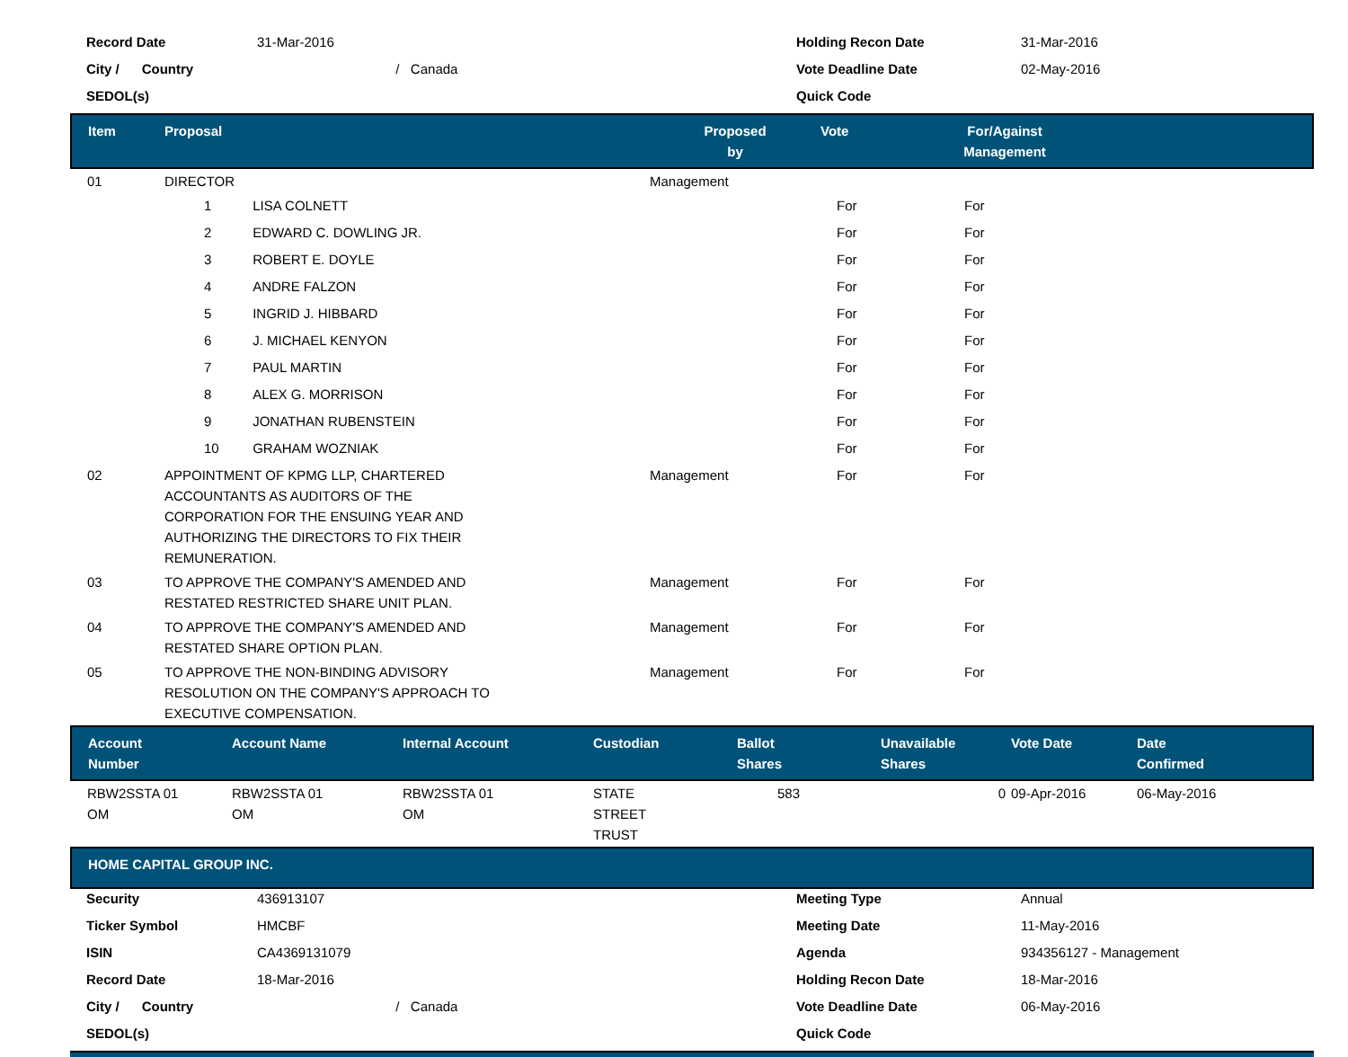| Record Date | 31-Mar-2016 | Holding Recon Date | 31-Mar-2016 |
| City / Country | / Canada | Vote Deadline Date | 02-May-2016 |
| SEDOL(s) | | Quick Code | |
| Item | Proposal | Proposed by | Vote | For/Against Management | |
| --- | --- | --- | --- | --- | --- |
| 01 | DIRECTOR | Management | | | |
| | 1 LISA COLNETT | | For | For | |
| | 2 EDWARD C. DOWLING JR. | | For | For | |
| | 3 ROBERT E. DOYLE | | For | For | |
| | 4 ANDRE FALZON | | For | For | |
| | 5 INGRID J. HIBBARD | | For | For | |
| | 6 J. MICHAEL KENYON | | For | For | |
| | 7 PAUL MARTIN | | For | For | |
| | 8 ALEX G. MORRISON | | For | For | |
| | 9 JONATHAN RUBENSTEIN | | For | For | |
| | 10 GRAHAM WOZNIAK | | For | For | |
| 02 | APPOINTMENT OF KPMG LLP, CHARTERED ACCOUNTANTS AS AUDITORS OF THE CORPORATION FOR THE ENSUING YEAR AND AUTHORIZING THE DIRECTORS TO FIX THEIR REMUNERATION. | Management | For | For | |
| 03 | TO APPROVE THE COMPANY'S AMENDED AND RESTATED RESTRICTED SHARE UNIT PLAN. | Management | For | For | |
| 04 | TO APPROVE THE COMPANY'S AMENDED AND RESTATED SHARE OPTION PLAN. | Management | For | For | |
| 05 | TO APPROVE THE NON-BINDING ADVISORY RESOLUTION ON THE COMPANY'S APPROACH TO EXECUTIVE COMPENSATION. | Management | For | For | |
| Account Number | Account Name | Internal Account | Custodian | Ballot Shares | Unavailable Shares | Vote Date | Date Confirmed |
| --- | --- | --- | --- | --- | --- | --- | --- |
| RBW2SSTA 01 OM | RBW2SSTA 01 OM | RBW2SSTA 01 OM | STATE STREET TRUST | 583 | 0 | 09-Apr-2016 | 06-May-2016 |
| HOME CAPITAL GROUP INC. |
| --- |
| Security | 436913107 | Meeting Type | Annual |
| Ticker Symbol | HMCBF | Meeting Date | 11-May-2016 |
| ISIN | CA4369131079 | Agenda | 934356127 - Management |
| Record Date | 18-Mar-2016 | Holding Recon Date | 18-Mar-2016 |
| City / Country | / Canada | Vote Deadline Date | 06-May-2016 |
| SEDOL(s) | | Quick Code | |